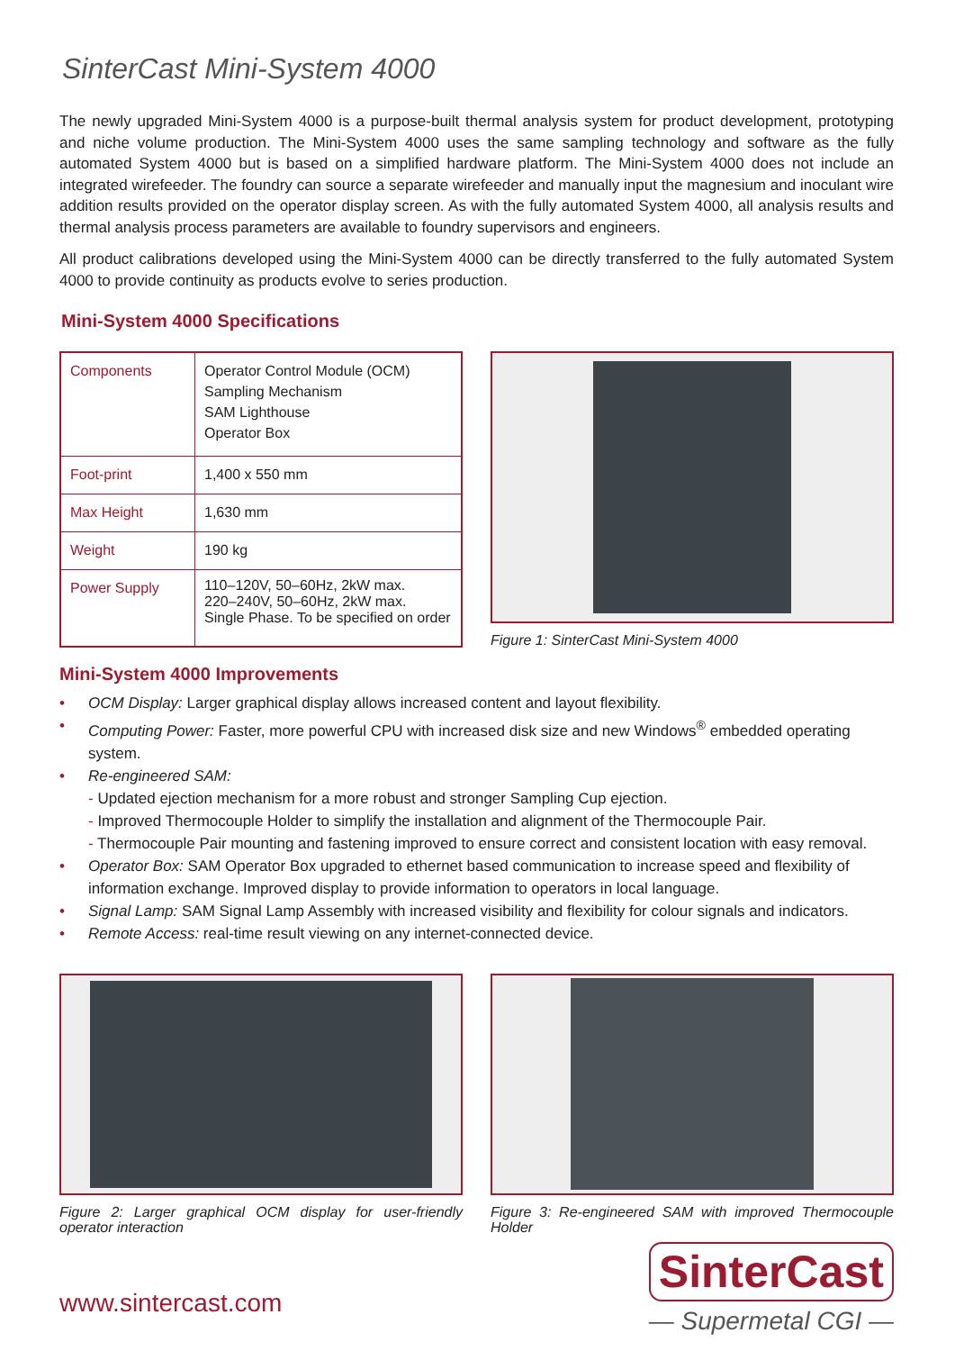SinterCast Mini-System 4000
The newly upgraded Mini-System 4000 is a purpose-built thermal analysis system for product development, prototyping and niche volume production. The Mini-System 4000 uses the same sampling technology and software as the fully automated System 4000 but is based on a simplified hardware platform. The Mini-System 4000 does not include an integrated wirefeeder. The foundry can source a separate wirefeeder and manually input the magnesium and inoculant wire addition results provided on the operator display screen. As with the fully automated System 4000, all analysis results and thermal analysis process parameters are available to foundry supervisors and engineers.
All product calibrations developed using the Mini-System 4000 can be directly transferred to the fully automated System 4000 to provide continuity as products evolve to series production.
Mini-System 4000 Specifications
| Components | Operator Control Module (OCM) Sampling Mechanism SAM Lighthouse Operator Box |
| Foot-print | 1,400 x 550 mm |
| Max Height | 1,630 mm |
| Weight | 190 kg |
| Power Supply | 110–120V, 50–60Hz, 2kW max. 220–240V, 50–60Hz, 2kW max. Single Phase. To be specified on order |
Figure 1: SinterCast Mini-System 4000
Mini-System 4000 Improvements
• OCM Display: Larger graphical display allows increased content and layout flexibility.
• Computing Power: Faster, more powerful CPU with increased disk size and new Windows<sup>®</sup> embedded operating system.
• Re-engineered SAM:
- Updated ejection mechanism for a more robust and stronger Sampling Cup ejection.
- Improved Thermocouple Holder to simplify the installation and alignment of the Thermocouple Pair.
- Thermocouple Pair mounting and fastening improved to ensure correct and consistent location with easy removal.
• Operator Box: SAM Operator Box upgraded to ethernet based communication to increase speed and flexibility of information exchange. Improved display to provide information to operators in local language.
• Signal Lamp: SAM Signal Lamp Assembly with increased visibility and flexibility for colour signals and indicators.
• Remote Access: real-time result viewing on any internet-connected device.
Figure 2: Larger graphical OCM display for user-friendly operator interaction
Figure 3: Re-engineered SAM with improved Thermocouple Holder
www.sintercast.com
SinterCast
— Supermetal CGI —